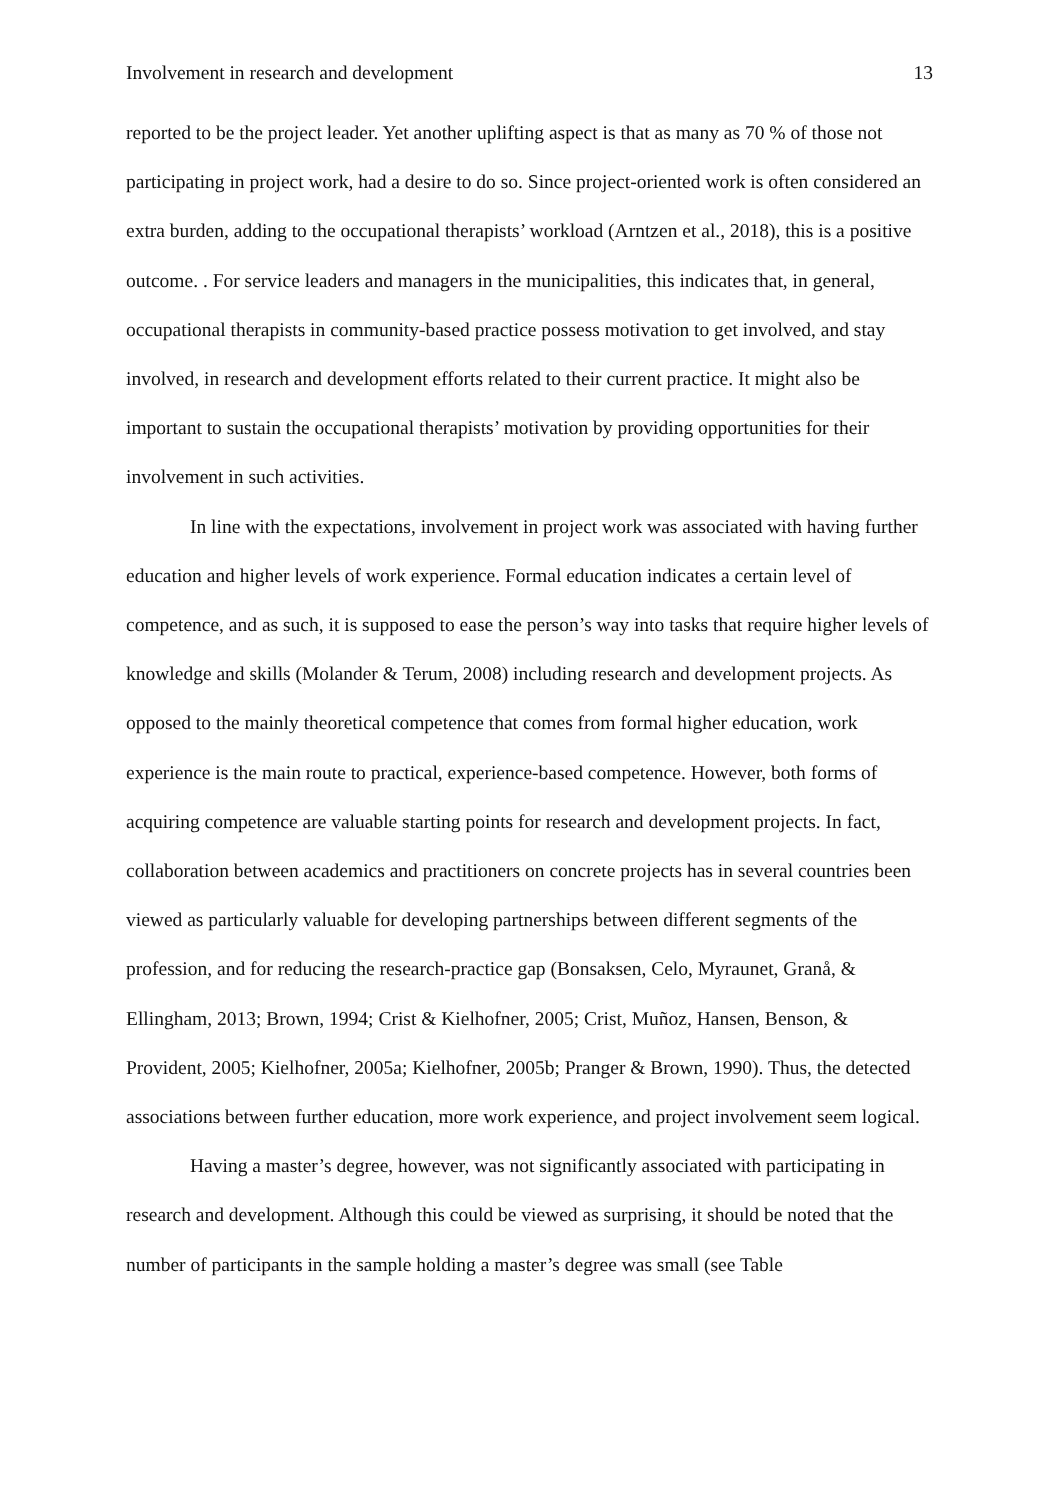Involvement in research and development 13
reported to be the project leader. Yet another uplifting aspect is that as many as 70 % of those not participating in project work, had a desire to do so. Since project-oriented work is often considered an extra burden, adding to the occupational therapists’ workload (Arntzen et al., 2018), this is a positive outcome. . For service leaders and managers in the municipalities, this indicates that, in general, occupational therapists in community-based practice possess motivation to get involved, and stay involved, in research and development efforts related to their current practice. It might also be important to sustain the occupational therapists’ motivation by providing opportunities for their involvement in such activities.
In line with the expectations, involvement in project work was associated with having further education and higher levels of work experience. Formal education indicates a certain level of competence, and as such, it is supposed to ease the person’s way into tasks that require higher levels of knowledge and skills (Molander & Terum, 2008) including research and development projects. As opposed to the mainly theoretical competence that comes from formal higher education, work experience is the main route to practical, experience-based competence. However, both forms of acquiring competence are valuable starting points for research and development projects. In fact, collaboration between academics and practitioners on concrete projects has in several countries been viewed as particularly valuable for developing partnerships between different segments of the profession, and for reducing the research-practice gap (Bonsaksen, Celo, Myraunet, Granå, & Ellingham, 2013; Brown, 1994; Crist & Kielhofner, 2005; Crist, Muñoz, Hansen, Benson, & Provident, 2005; Kielhofner, 2005a; Kielhofner, 2005b; Pranger & Brown, 1990). Thus, the detected associations between further education, more work experience, and project involvement seem logical.
Having a master’s degree, however, was not significantly associated with participating in research and development. Although this could be viewed as surprising, it should be noted that the number of participants in the sample holding a master’s degree was small (see Table